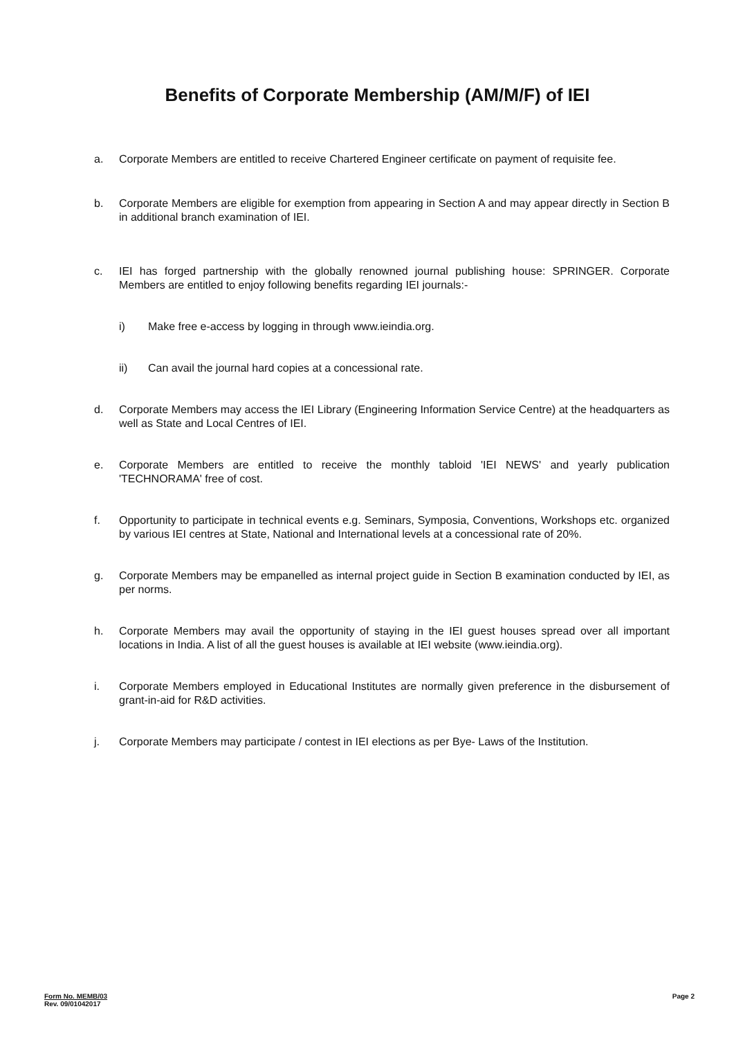Benefits of Corporate Membership (AM/M/F) of IEI
a. Corporate Members are entitled to receive Chartered Engineer certificate on payment of requisite fee.
b. Corporate Members are eligible for exemption from appearing in Section A and may appear directly in Section B in additional branch examination of IEI.
c. IEI has forged partnership with the globally renowned journal publishing house: SPRINGER. Corporate Members are entitled to enjoy following benefits regarding IEI journals:-
i) Make free e-access by logging in through www.ieindia.org.
ii) Can avail the journal hard copies at a concessional rate.
d. Corporate Members may access the IEI Library (Engineering Information Service Centre) at the headquarters as well as State and Local Centres of IEI.
e. Corporate Members are entitled to receive the monthly tabloid 'IEI NEWS' and yearly publication 'TECHNORAMA' free of cost.
f. Opportunity to participate in technical events e.g. Seminars, Symposia, Conventions, Workshops etc. organized by various IEI centres at State, National and International levels at a concessional rate of 20%.
g. Corporate Members may be empanelled as internal project guide in Section B examination conducted by IEI, as per norms.
h. Corporate Members may avail the opportunity of staying in the IEI guest houses spread over all important locations in India. A list of all the guest houses is available at IEI website (www.ieindia.org).
i. Corporate Members employed in Educational Institutes are normally given preference in the disbursement of grant-in-aid for R&D activities.
j. Corporate Members may participate / contest in IEI elections as per Bye- Laws of the Institution.
Form No. MEMB/03
Rev. 09/01042017
Page 2